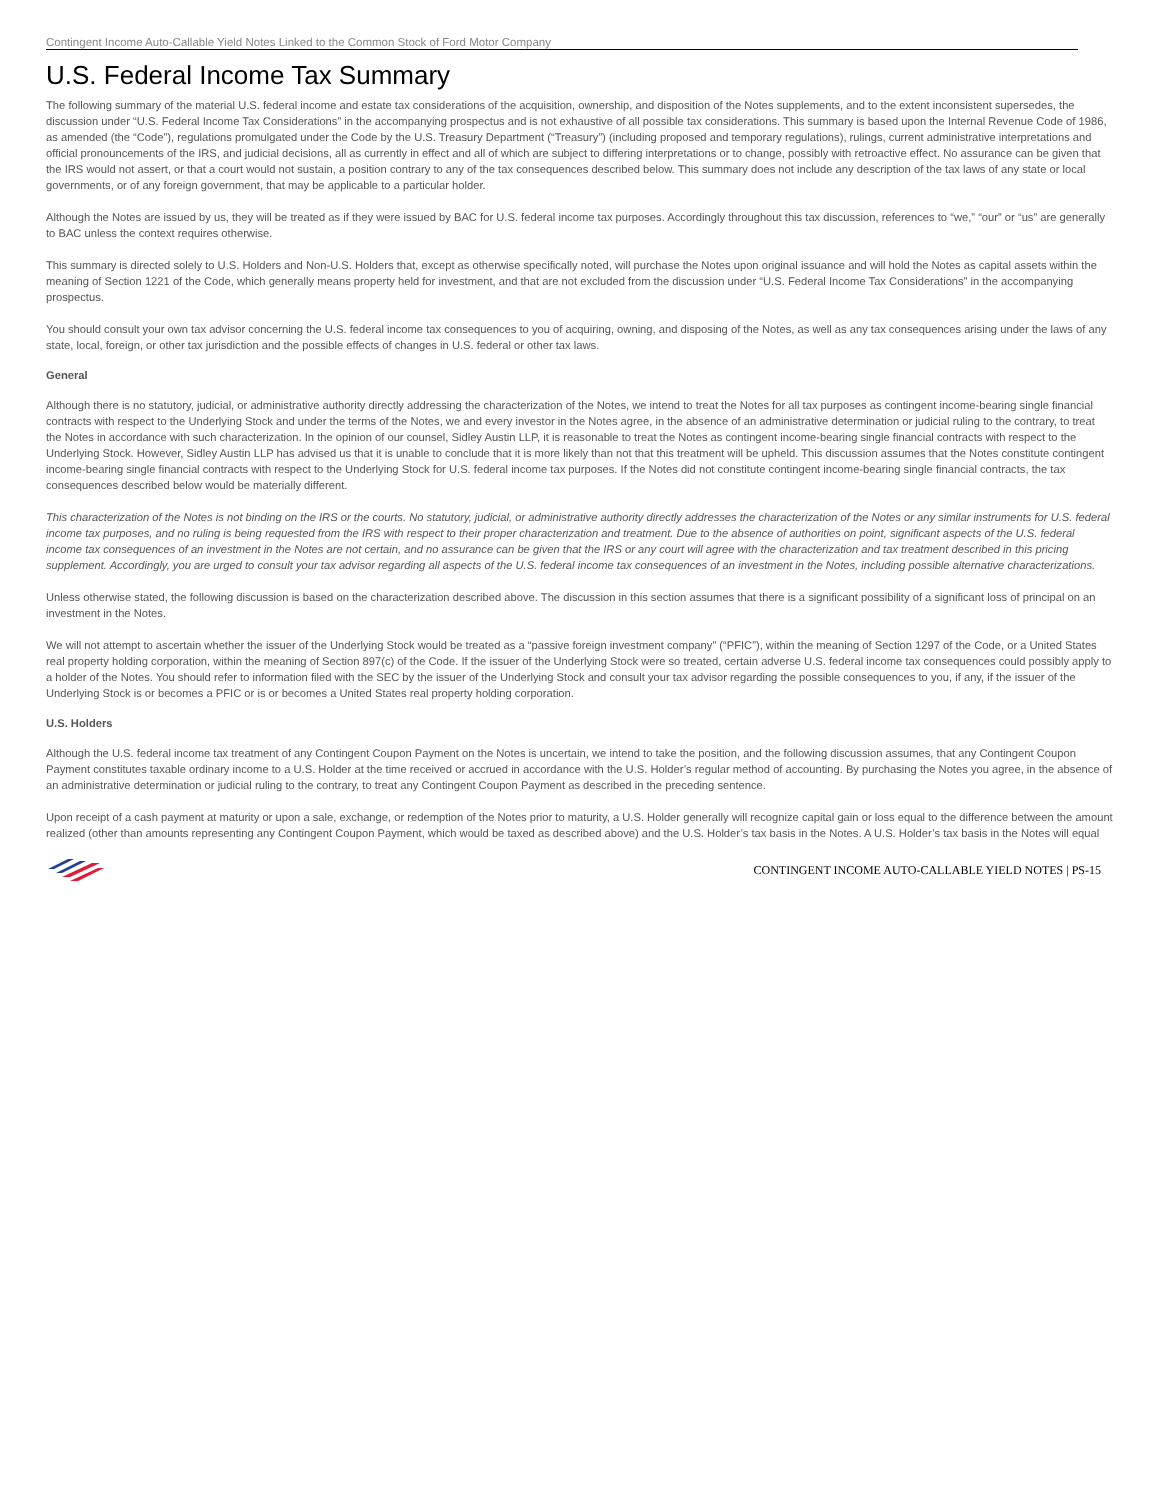Contingent Income Auto-Callable Yield Notes Linked to the Common Stock of Ford Motor Company
U.S. Federal Income Tax Summary
The following summary of the material U.S. federal income and estate tax considerations of the acquisition, ownership, and disposition of the Notes supplements, and to the extent inconsistent supersedes, the discussion under “U.S. Federal Income Tax Considerations” in the accompanying prospectus and is not exhaustive of all possible tax considerations. This summary is based upon the Internal Revenue Code of 1986, as amended (the “Code”), regulations promulgated under the Code by the U.S. Treasury Department (“Treasury”) (including proposed and temporary regulations), rulings, current administrative interpretations and official pronouncements of the IRS, and judicial decisions, all as currently in effect and all of which are subject to differing interpretations or to change, possibly with retroactive effect. No assurance can be given that the IRS would not assert, or that a court would not sustain, a position contrary to any of the tax consequences described below. This summary does not include any description of the tax laws of any state or local governments, or of any foreign government, that may be applicable to a particular holder.
Although the Notes are issued by us, they will be treated as if they were issued by BAC for U.S. federal income tax purposes. Accordingly throughout this tax discussion, references to “we,” “our” or “us” are generally to BAC unless the context requires otherwise.
This summary is directed solely to U.S. Holders and Non-U.S. Holders that, except as otherwise specifically noted, will purchase the Notes upon original issuance and will hold the Notes as capital assets within the meaning of Section 1221 of the Code, which generally means property held for investment, and that are not excluded from the discussion under “U.S. Federal Income Tax Considerations” in the accompanying prospectus.
You should consult your own tax advisor concerning the U.S. federal income tax consequences to you of acquiring, owning, and disposing of the Notes, as well as any tax consequences arising under the laws of any state, local, foreign, or other tax jurisdiction and the possible effects of changes in U.S. federal or other tax laws.
General
Although there is no statutory, judicial, or administrative authority directly addressing the characterization of the Notes, we intend to treat the Notes for all tax purposes as contingent income-bearing single financial contracts with respect to the Underlying Stock and under the terms of the Notes, we and every investor in the Notes agree, in the absence of an administrative determination or judicial ruling to the contrary, to treat the Notes in accordance with such characterization. In the opinion of our counsel, Sidley Austin LLP, it is reasonable to treat the Notes as contingent income-bearing single financial contracts with respect to the Underlying Stock. However, Sidley Austin LLP has advised us that it is unable to conclude that it is more likely than not that this treatment will be upheld. This discussion assumes that the Notes constitute contingent income-bearing single financial contracts with respect to the Underlying Stock for U.S. federal income tax purposes. If the Notes did not constitute contingent income-bearing single financial contracts, the tax consequences described below would be materially different.
This characterization of the Notes is not binding on the IRS or the courts. No statutory, judicial, or administrative authority directly addresses the characterization of the Notes or any similar instruments for U.S. federal income tax purposes, and no ruling is being requested from the IRS with respect to their proper characterization and treatment. Due to the absence of authorities on point, significant aspects of the U.S. federal income tax consequences of an investment in the Notes are not certain, and no assurance can be given that the IRS or any court will agree with the characterization and tax treatment described in this pricing supplement. Accordingly, you are urged to consult your tax advisor regarding all aspects of the U.S. federal income tax consequences of an investment in the Notes, including possible alternative characterizations.
Unless otherwise stated, the following discussion is based on the characterization described above. The discussion in this section assumes that there is a significant possibility of a significant loss of principal on an investment in the Notes.
We will not attempt to ascertain whether the issuer of the Underlying Stock would be treated as a “passive foreign investment company” (“PFIC”), within the meaning of Section 1297 of the Code, or a United States real property holding corporation, within the meaning of Section 897(c) of the Code. If the issuer of the Underlying Stock were so treated, certain adverse U.S. federal income tax consequences could possibly apply to a holder of the Notes. You should refer to information filed with the SEC by the issuer of the Underlying Stock and consult your tax advisor regarding the possible consequences to you, if any, if the issuer of the Underlying Stock is or becomes a PFIC or is or becomes a United States real property holding corporation.
U.S. Holders
Although the U.S. federal income tax treatment of any Contingent Coupon Payment on the Notes is uncertain, we intend to take the position, and the following discussion assumes, that any Contingent Coupon Payment constitutes taxable ordinary income to a U.S. Holder at the time received or accrued in accordance with the U.S. Holder’s regular method of accounting. By purchasing the Notes you agree, in the absence of an administrative determination or judicial ruling to the contrary, to treat any Contingent Coupon Payment as described in the preceding sentence.
Upon receipt of a cash payment at maturity or upon a sale, exchange, or redemption of the Notes prior to maturity, a U.S. Holder generally will recognize capital gain or loss equal to the difference between the amount realized (other than amounts representing any Contingent Coupon Payment, which would be taxed as described above) and the U.S. Holder’s tax basis in the Notes. A U.S. Holder’s tax basis in the Notes will equal
CONTINGENT INCOME AUTO-CALLABLE YIELD NOTES | PS-15